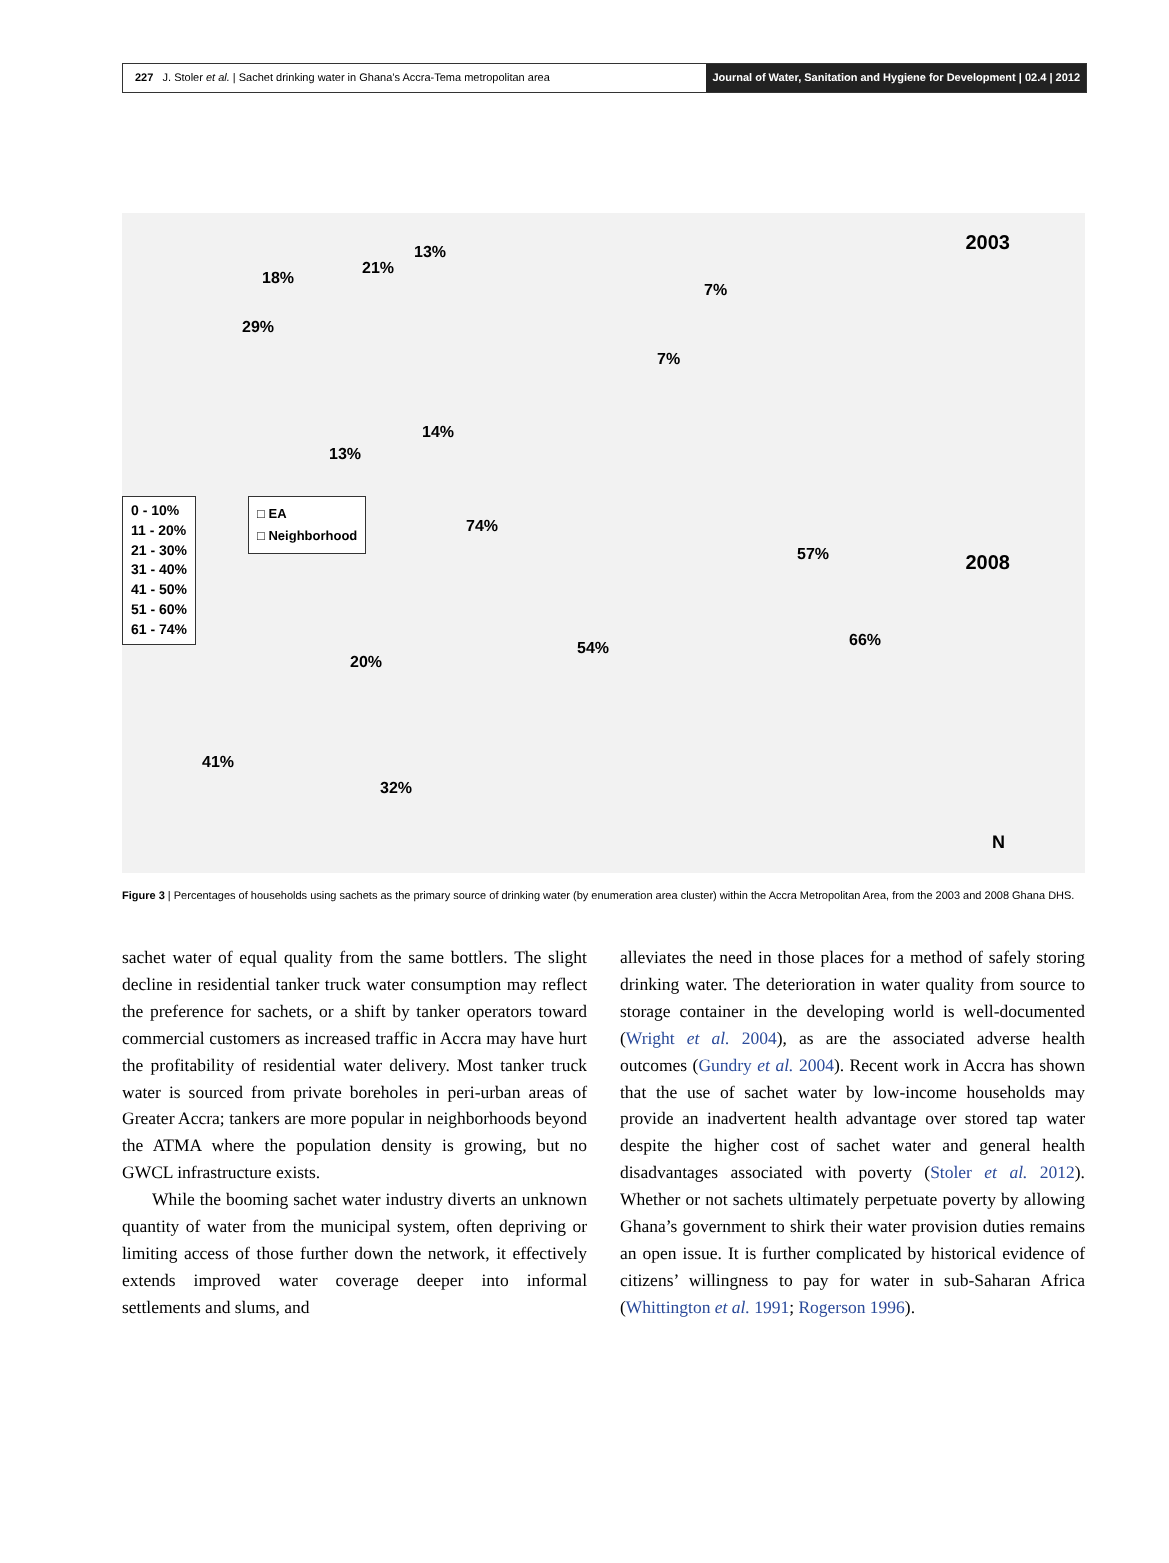227 J. Stoler et al. | Sachet drinking water in Ghana’s Accra-Tema metropolitan area
Journal of Water, Sanitation and Hygiene for Development | 02.4 | 2012
2003
2008
18%
21%
13%
7%
29%
7%
14%
13%
74%
57%
54% 66%
20%
41%
32%
0 - 10%
11 - 20%
21 - 30%
31 - 40%
41 - 50%
51 - 60%
61 - 74%
□ EA
□ Neighborhood
N
Figure 3 | Percentages of households using sachets as the primary source of drinking water (by enumeration area cluster) within the Accra Metropolitan Area, from the 2003 and 2008 Ghana DHS.
sachet water of equal quality from the same bottlers. The slight decline in residential tanker truck water consumption may reflect the preference for sachets, or a shift by tanker operators toward commercial customers as increased traffic in Accra may have hurt the profitability of residential water delivery. Most tanker truck water is sourced from private boreholes in peri-urban areas of Greater Accra; tankers are more popular in neighborhoods beyond the ATMA where the population density is growing, but no GWCL infrastructure exists.
While the booming sachet water industry diverts an unknown quantity of water from the municipal system, often depriving or limiting access of those further down the network, it effectively extends improved water coverage deeper into informal settlements and slums, and
alleviates the need in those places for a method of safely storing drinking water. The deterioration in water quality from source to storage container in the developing world is well-documented (Wright et al. 2004), as are the associated adverse health outcomes (Gundry et al. 2004). Recent work in Accra has shown that the use of sachet water by low-income households may provide an inadvertent health advantage over stored tap water despite the higher cost of sachet water and general health disadvantages associated with poverty (Stoler et al. 2012). Whether or not sachets ultimately perpetuate poverty by allowing Ghana’s government to shirk their water provision duties remains an open issue. It is further complicated by historical evidence of citizens’ willingness to pay for water in sub-Saharan Africa (Whittington et al. 1991; Rogerson 1996).